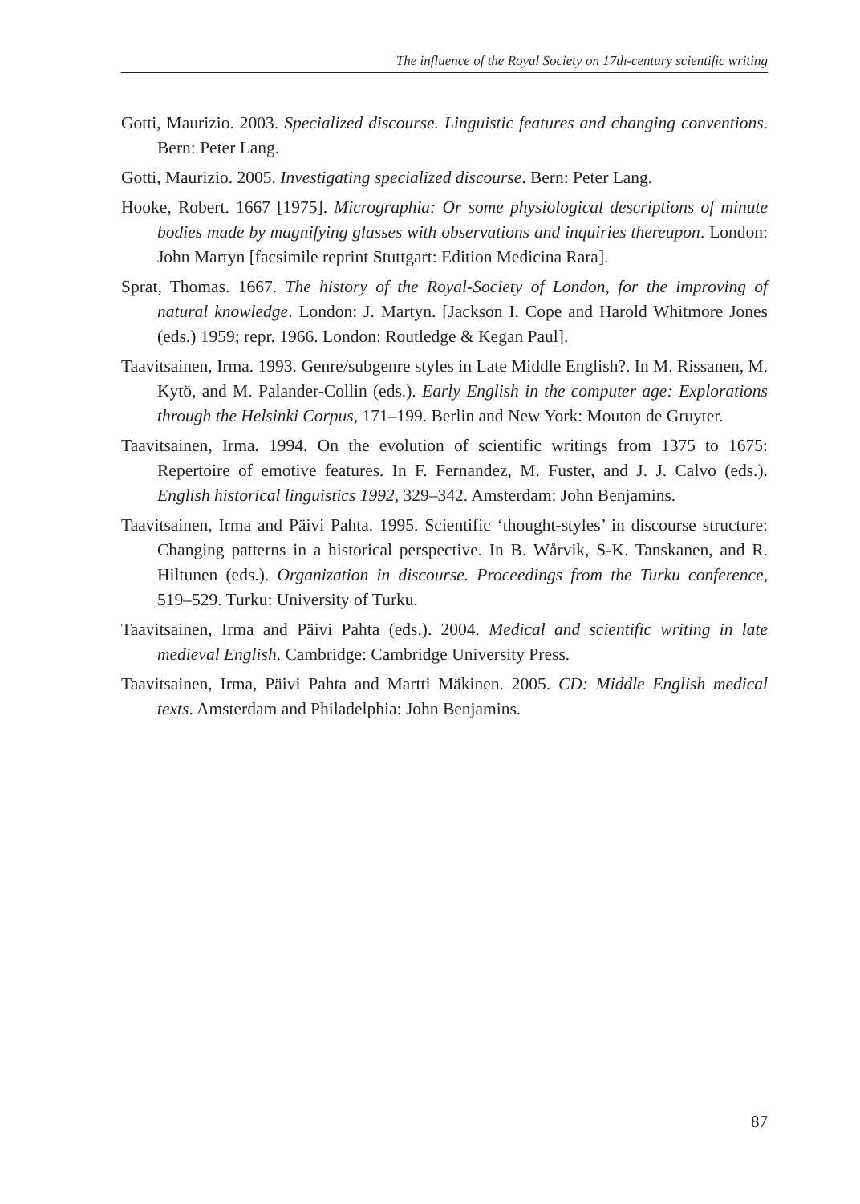The influence of the Royal Society on 17th-century scientific writing
Gotti, Maurizio. 2003. Specialized discourse. Linguistic features and changing conventions. Bern: Peter Lang.
Gotti, Maurizio. 2005. Investigating specialized discourse. Bern: Peter Lang.
Hooke, Robert. 1667 [1975]. Micrographia: Or some physiological descriptions of minute bodies made by magnifying glasses with observations and inquiries thereupon. London: John Martyn [facsimile reprint Stuttgart: Edition Medicina Rara].
Sprat, Thomas. 1667. The history of the Royal-Society of London, for the improving of natural knowledge. London: J. Martyn. [Jackson I. Cope and Harold Whitmore Jones (eds.) 1959; repr. 1966. London: Routledge & Kegan Paul].
Taavitsainen, Irma. 1993. Genre/subgenre styles in Late Middle English?. In M. Rissanen, M. Kytö, and M. Palander-Collin (eds.). Early English in the computer age: Explorations through the Helsinki Corpus, 171–199. Berlin and New York: Mouton de Gruyter.
Taavitsainen, Irma. 1994. On the evolution of scientific writings from 1375 to 1675: Repertoire of emotive features. In F. Fernandez, M. Fuster, and J. J. Calvo (eds.). English historical linguistics 1992, 329–342. Amsterdam: John Benjamins.
Taavitsainen, Irma and Päivi Pahta. 1995. Scientific ‘thought-styles’ in discourse structure: Changing patterns in a historical perspective. In B. Wårvik, S-K. Tanskanen, and R. Hiltunen (eds.). Organization in discourse. Proceedings from the Turku conference, 519–529. Turku: University of Turku.
Taavitsainen, Irma and Päivi Pahta (eds.). 2004. Medical and scientific writing in late medieval English. Cambridge: Cambridge University Press.
Taavitsainen, Irma, Päivi Pahta and Martti Mäkinen. 2005. CD: Middle English medical texts. Amsterdam and Philadelphia: John Benjamins.
87